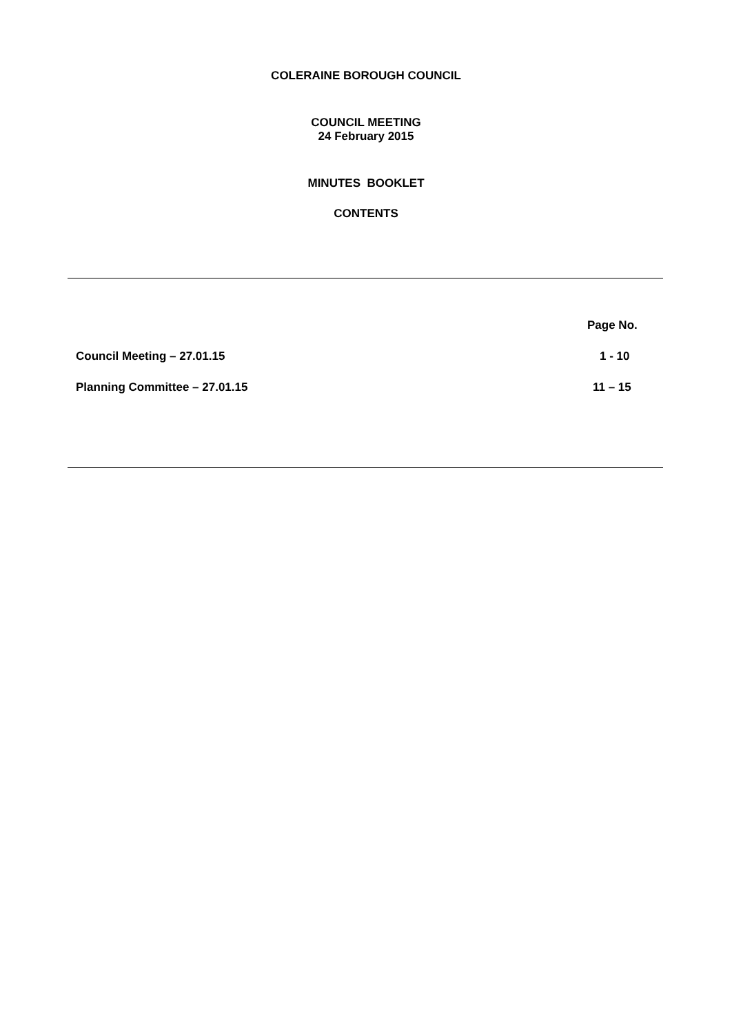COLERAINE BOROUGH COUNCIL
COUNCIL MEETING
24 February 2015
MINUTES BOOKLET
CONTENTS
| | Page No. |
| Council Meeting – 27.01.15 | 1 - 10 |
| Planning Committee – 27.01.15 | 11 – 15 |